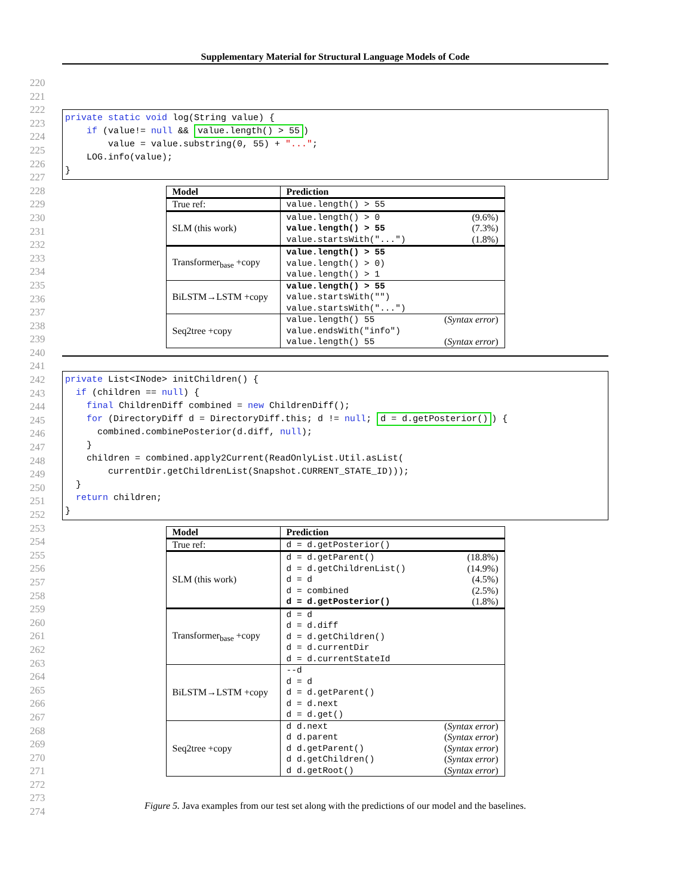Supplementary Material for Structural Language Models of Code
220
221
222
223
224
225
226
227
228
229
230
231
232
233
234
235
236
237
238
239
240
241
242
243
244
245
246
247
248
249
250
251
252
253
254
255
256
257
258
259
260
261
262
263
264
265
266
267
268
269
270
271
272
273
274
private static void log(String value) { if (value!= null && value.length() > 55) value = value.substring(0, 55) + "..."; LOG.info(value); }
| Model | Prediction |
| --- | --- |
| True ref: | value.length() > 55 |
| SLM (this work) | value.length() > 0 (9.6%) value.length() > 55 (7.3%) value.startsWith("...") (1.8%) |
| Transformer<sub>base</sub> +copy | value.length() > 55 value.length() > 0) value.length() > 1 |
| BiLSTM→LSTM +copy | value.length() > 55 value.startsWith("") value.startsWith("...") |
| Seq2tree +copy | value.length() 55 ( Syntax error ) value.endsWith("info") value.length() 55 ( Syntax error ) |
private List<INode> initChildren() { if (children == null) { final ChildrenDiff combined = new ChildrenDiff(); for (DirectoryDiff d = DirectoryDiff.this; d != null; d = d.getPosterior()) { combined.combinePosterior(d.diff, null); } children = combined.apply2Current(ReadOnlyList.Util.asList( currentDir.getChildrenList(Snapshot.CURRENT_STATE_ID))); } return children; }
| Model | Prediction |
| --- | --- |
| True ref: | d = d.getPosterior() |
| SLM (this work) | d = d.getParent() (18.8%) d = d.getChildrenList() (14.9%) d = d (4.5%) d = combined (2.5%) d = d.getPosterior() (1.8%) |
| Transformer<sub>base</sub> +copy | d = d d = d.diff d = d.getChildren() d = d.currentDir d = d.currentStateId |
| BiLSTM→LSTM +copy | --d d = d d = d.getParent() d = d.next d = d.get() |
| Seq2tree +copy | d d.next ( Syntax error ) d d.parent ( Syntax error ) d d.getParent() ( Syntax error ) d d.getChildren() ( Syntax error ) d d.getRoot() ( Syntax error ) |
Figure 5. Java examples from our test set along with the predictions of our model and the baselines.